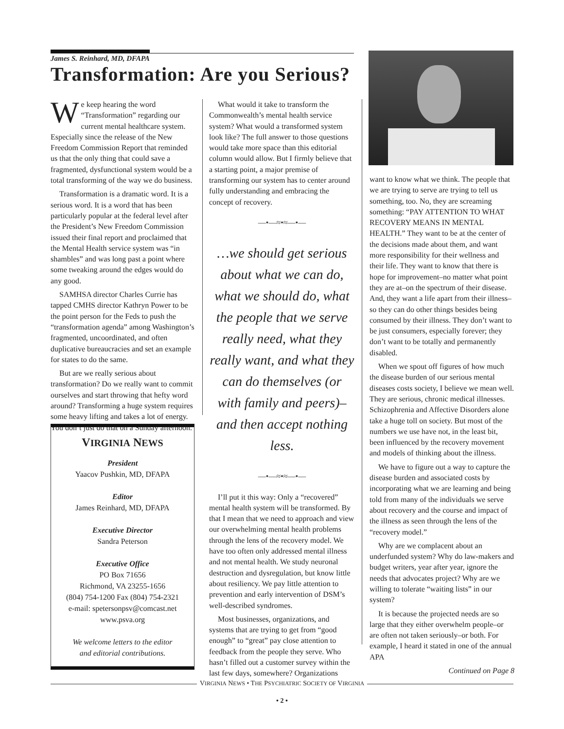James S. Reinhard, MD, DFAPA
Transformation: Are you Serious?
We keep hearing the word “Transformation” regarding our current mental healthcare system. Especially since the release of the New Freedom Commission Report that reminded us that the only thing that could save a fragmented, dysfunctional system would be a total transforming of the way we do business.
Transformation is a dramatic word. It is a serious word. It is a word that has been particularly popular at the federal level after the President’s New Freedom Commission issued their final report and proclaimed that the Mental Health service system was “in shambles” and was long past a point where some tweaking around the edges would do any good.
SAMHSA director Charles Currie has tapped CMHS director Kathryn Power to be the point person for the Feds to push the “transformation agenda” among Washington’s fragmented, uncoordinated, and often duplicative bureaucracies and set an example for states to do the same.
But are we really serious about transformation? Do we really want to commit ourselves and start throwing that hefty word around? Transforming a huge system requires some heavy lifting and takes a lot of energy. You don’t just do that on a Sunday afternoon.
VIRGINIA NEWS
President
Yaacov Pushkin, MD, DFAPA
Editor
James Reinhard, MD, DFAPA
Executive Director
Sandra Peterson
Executive Office
PO Box 71656
Richmond, VA 23255-1656
(804) 754-1200 Fax (804) 754-2321
e-mail: spetersonpsv@comcast.net
www.psva.org
We welcome letters to the editor
and editorial contributions.
What would it take to transform the Commonwealth’s mental health service system? What would a transformed system look like? The full answer to those questions would take more space than this editorial column would allow. But I firmly believe that a starting point, a major premise of transforming our system has to center around fully understanding and embracing the concept of recovery.
—•—≈•≈—•—
…we should get serious about what we can do, what we should do, what the people that we serve really need, what they really want, and what they can do themselves (or with family and peers)–and then accept nothing less.
—•—≈•≈—•—
I’ll put it this way: Only a “recovered” mental health system will be transformed. By that I mean that we need to approach and view our overwhelming mental health problems through the lens of the recovery model. We have too often only addressed mental illness and not mental health. We study neuronal destruction and dysregulation, but know little about resiliency. We pay little attention to prevention and early intervention of DSM’s well-described syndromes.
Most businesses, organizations, and systems that are trying to get from “good enough” to “great” pay close attention to feedback from the people they serve. Who hasn’t filled out a customer survey within the last few days, somewhere? Organizations
want to know what we think. The people that we are trying to serve are trying to tell us something, too. No, they are screaming something: “PAY ATTENTION TO WHAT RECOVERY MEANS IN MENTAL HEALTH.” They want to be at the center of the decisions made about them, and want more responsibility for their wellness and their life. They want to know that there is hope for improvement–no matter what point they are at–on the spectrum of their disease. And, they want a life apart from their illness–so they can do other things besides being consumed by their illness. They don’t want to be just consumers, especially forever; they don’t want to be totally and permanently disabled.
When we spout off figures of how much the disease burden of our serious mental diseases costs society, I believe we mean well. They are serious, chronic medical illnesses. Schizophrenia and Affective Disorders alone take a huge toll on society. But most of the numbers we use have not, in the least bit, been influenced by the recovery movement and models of thinking about the illness.
We have to figure out a way to capture the disease burden and associated costs by incorporating what we are learning and being told from many of the individuals we serve about recovery and the course and impact of the illness as seen through the lens of the “recovery model.”
Why are we complacent about an underfunded system? Why do law-makers and budget writers, year after year, ignore the needs that advocates project? Why are we willing to tolerate “waiting lists” in our system?
It is because the projected needs are so large that they either overwhelm people–or are often not taken seriously–or both. For example, I heard it stated in one of the annual APA
Continued on Page 8
VIRGINIA NEWS • THE PSYCHIATRIC SOCIETY OF VIRGINIA
• 2 •